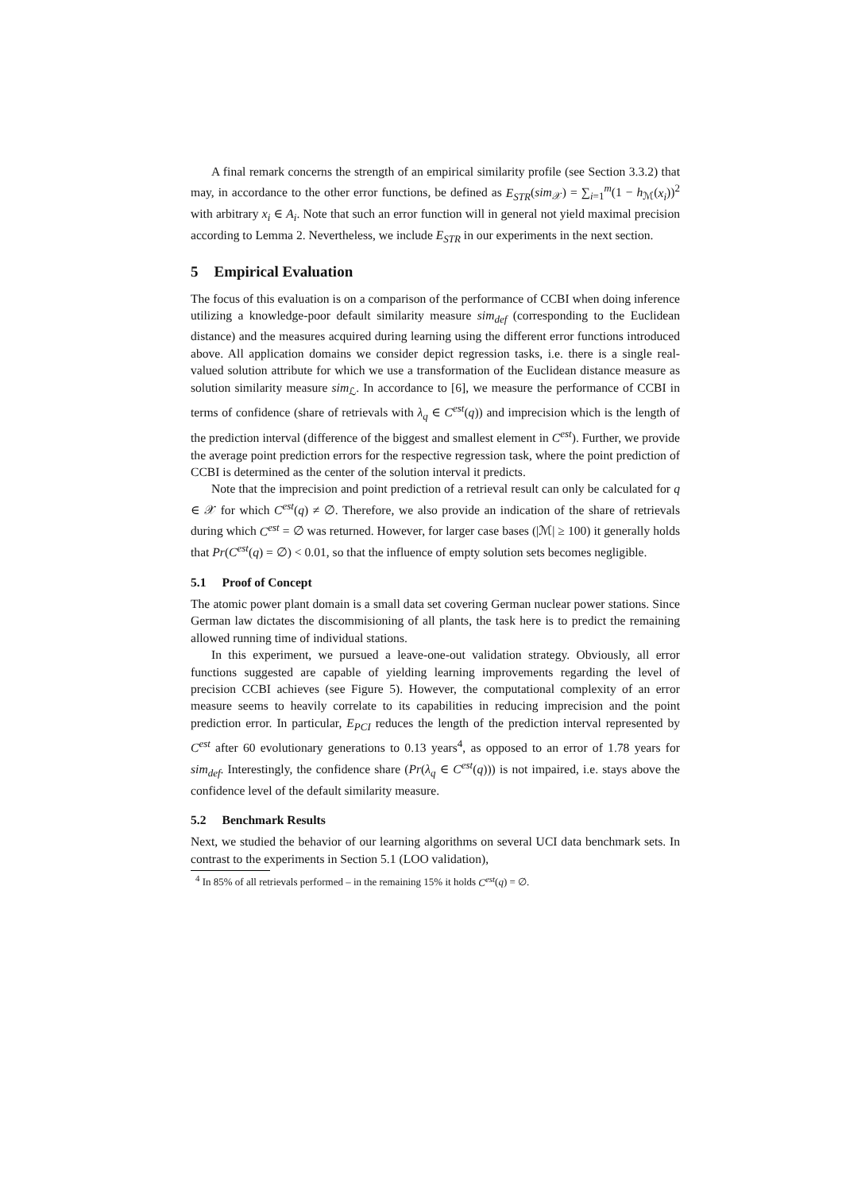A final remark concerns the strength of an empirical similarity profile (see Section 3.3.2) that may, in accordance to the other error functions, be defined as E<sub>STR</sub>(sim<sub>𝒳</sub>) = ∑<sub>i=1</sub><sup>m</sup>(1 − h<sub>ℳ</sub>(x<sub>i</sub>))<sup>2</sup> with arbitrary x<sub>i</sub> ∈ A<sub>i</sub>. Note that such an error function will in general not yield maximal precision according to Lemma 2. Nevertheless, we include E<sub>STR</sub> in our experiments in the next section.
5 Empirical Evaluation
The focus of this evaluation is on a comparison of the performance of CCBI when doing inference utilizing a knowledge-poor default similarity measure sim<sub>def</sub> (corresponding to the Euclidean distance) and the measures acquired during learning using the different error functions introduced above. All application domains we consider depict regression tasks, i.e. there is a single real-valued solution attribute for which we use a transformation of the Euclidean distance measure as solution similarity measure sim<sub>ℒ</sub>. In accordance to [6], we measure the performance of CCBI in terms of confidence (share of retrievals with λ<sub>q</sub> ∈ C<sup>est</sup>(q)) and imprecision which is the length of the prediction interval (difference of the biggest and smallest element in C<sup>est</sup>). Further, we provide the average point prediction errors for the respective regression task, where the point prediction of CCBI is determined as the center of the solution interval it predicts.
Note that the imprecision and point prediction of a retrieval result can only be calculated for q ∈ 𝒳 for which C<sup>est</sup>(q) ≠ ∅. Therefore, we also provide an indication of the share of retrievals during which C<sup>est</sup> = ∅ was returned. However, for larger case bases (|ℳ| ≥ 100) it generally holds that Pr(C<sup>est</sup>(q) = ∅) < 0.01, so that the influence of empty solution sets becomes negligible.
5.1 Proof of Concept
The atomic power plant domain is a small data set covering German nuclear power stations. Since German law dictates the discommisioning of all plants, the task here is to predict the remaining allowed running time of individual stations.
In this experiment, we pursued a leave-one-out validation strategy. Obviously, all error functions suggested are capable of yielding learning improvements regarding the level of precision CCBI achieves (see Figure 5). However, the computational complexity of an error measure seems to heavily correlate to its capabilities in reducing imprecision and the point prediction error. In particular, E<sub>PCI</sub> reduces the length of the prediction interval represented by C<sup>est</sup> after 60 evolutionary generations to 0.13 years<sup>4</sup>, as opposed to an error of 1.78 years for sim<sub>def</sub>. Interestingly, the confidence share (Pr(λ<sub>q</sub> ∈ C<sup>est</sup>(q))) is not impaired, i.e. stays above the confidence level of the default similarity measure.
5.2 Benchmark Results
Next, we studied the behavior of our learning algorithms on several UCI data benchmark sets. In contrast to the experiments in Section 5.1 (LOO validation),
<sup>4</sup> In 85% of all retrievals performed – in the remaining 15% it holds C<sup>est</sup>(q) = ∅.